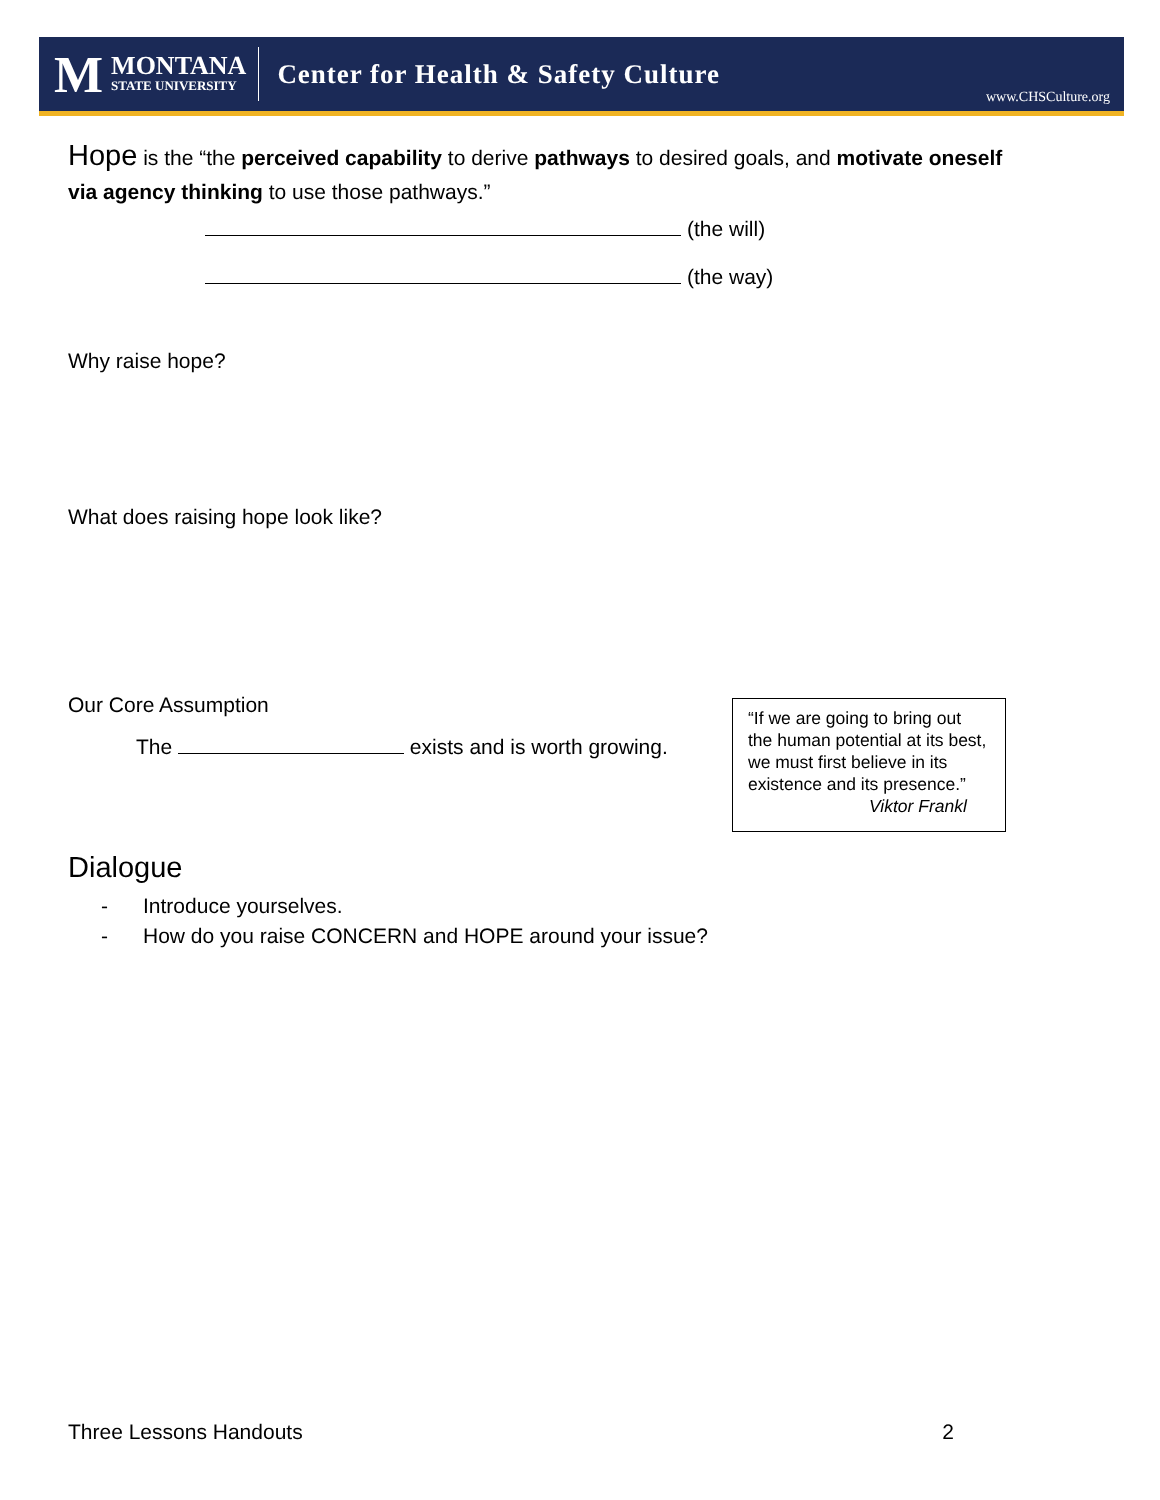M
MONTANA
STATE UNIVERSITY
Center for Health & Safety Culture
www.CHSCulture.org
Hope is the “the perceived capability to derive pathways to desired goals, and motivate oneself via agency thinking to use those pathways.”
(the will)
(the way)
Why raise hope?
What does raising hope look like?
Our Core Assumption
The exists and is worth growing.
Dialogue
- Introduce yourselves.
- How do you raise CONCERN and HOPE around your issue?
“If we are going to bring out the human potential at its best, we must first believe in its existence and its presence.”
Viktor Frankl
Three Lessons Handouts 2